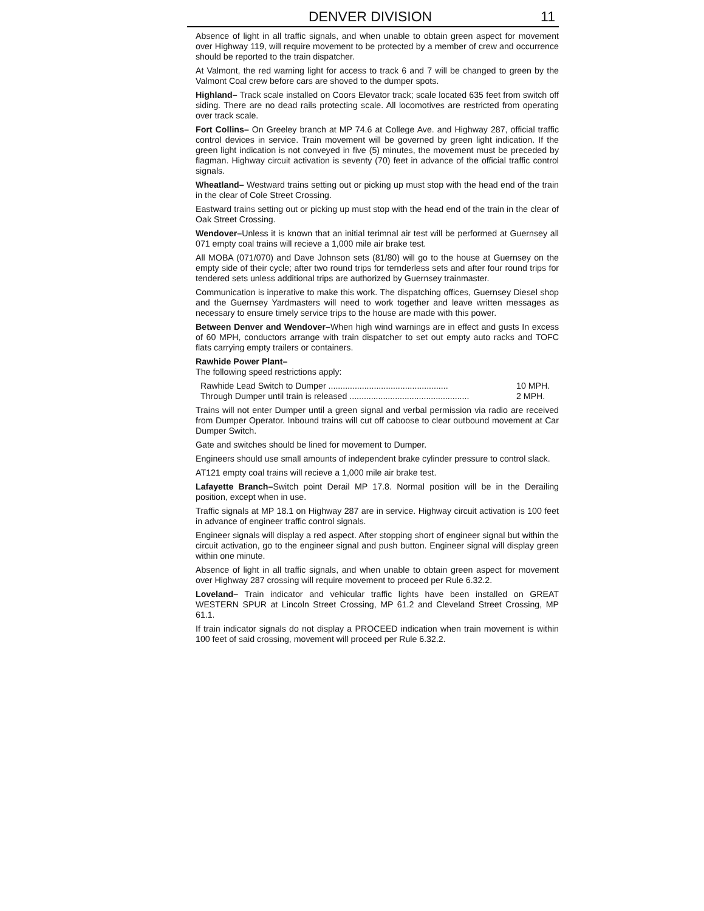DENVER DIVISION 11
Absence of light in all traffic signals, and when unable to obtain green aspect for movement over Highway 119, will require movement to be protected by a member of crew and occurrence should be reported to the train dispatcher.
At Valmont, the red warning light for access to track 6 and 7 will be changed to green by the Valmont Coal crew before cars are shoved to the dumper spots.
Highland– Track scale installed on Coors Elevator track; scale located 635 feet from switch off siding. There are no dead rails protecting scale. All locomotives are restricted from operating over track scale.
Fort Collins– On Greeley branch at MP 74.6 at College Ave. and Highway 287, official traffic control devices in service. Train movement will be governed by green light indication. If the green light indication is not conveyed in five (5) minutes, the movement must be preceded by flagman. Highway circuit activation is seventy (70) feet in advance of the official traffic control signals.
Wheatland– Westward trains setting out or picking up must stop with the head end of the train in the clear of Cole Street Crossing.
Eastward trains setting out or picking up must stop with the head end of the train in the clear of Oak Street Crossing.
Wendover–Unless it is known that an initial terimnal air test will be performed at Guernsey all 071 empty coal trains will recieve a 1,000 mile air brake test.
All MOBA (071/070) and Dave Johnson sets (81/80) will go to the house at Guernsey on the empty side of their cycle; after two round trips for ternderless sets and after four round trips for tendered sets unless additional trips are authorized by Guernsey trainmaster.
Communication is inperative to make this work. The dispatching offices, Guernsey Diesel shop and the Guernsey Yardmasters will need to work together and leave written messages as necessary to ensure timely service trips to the house are made with this power.
Between Denver and Wendover–When high wind warnings are in effect and gusts In excess of 60 MPH, conductors arrange with train dispatcher to set out empty auto racks and TOFC flats carrying empty trailers or containers.
Rawhide Power Plant–
The following speed restrictions apply:
Rawhide Lead Switch to Dumper .................................................. 10 MPH.
Through Dumper until train is released .................................................. 2 MPH.
Trains will not enter Dumper until a green signal and verbal permission via radio are received from Dumper Operator. Inbound trains will cut off caboose to clear outbound movement at Car Dumper Switch.
Gate and switches should be lined for movement to Dumper.
Engineers should use small amounts of independent brake cylinder pressure to control slack.
AT121 empty coal trains will recieve a 1,000 mile air brake test.
Lafayette Branch–Switch point Derail MP 17.8. Normal position will be in the Derailing position, except when in use.
Traffic signals at MP 18.1 on Highway 287 are in service. Highway circuit activation is 100 feet in advance of engineer traffic control signals.
Engineer signals will display a red aspect. After stopping short of engineer signal but within the circuit activation, go to the engineer signal and push button. Engineer signal will display green within one minute.
Absence of light in all traffic signals, and when unable to obtain green aspect for movement over Highway 287 crossing will require movement to proceed per Rule 6.32.2.
Loveland– Train indicator and vehicular traffic lights have been installed on GREAT WESTERN SPUR at Lincoln Street Crossing, MP 61.2 and Cleveland Street Crossing, MP 61.1.
If train indicator signals do not display a PROCEED indication when train movement is within 100 feet of said crossing, movement will proceed per Rule 6.32.2.